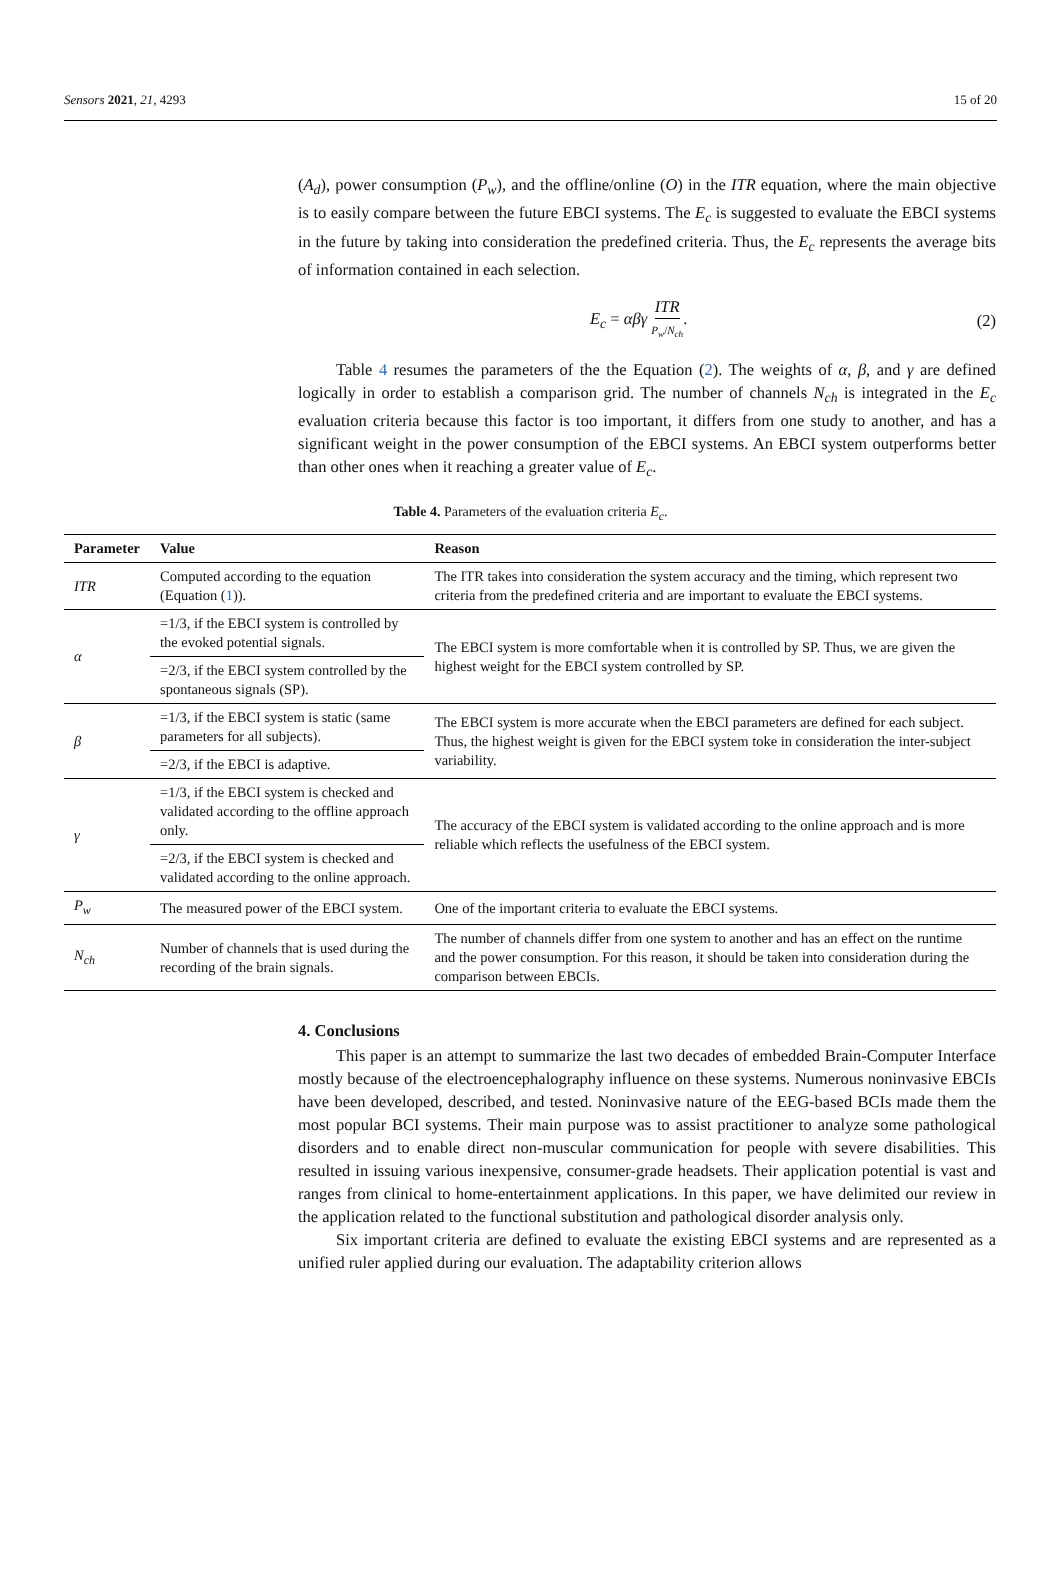Sensors 2021, 21, 4293 15 of 20
(A<sub>d</sub>), power consumption (P<sub>w</sub>), and the offline/online (O) in the ITR equation, where the main objective is to easily compare between the future EBCI systems. The E<sub>c</sub> is suggested to evaluate the EBCI systems in the future by taking into consideration the predefined criteria. Thus, the E<sub>c</sub> represents the average bits of information contained in each selection.
E<sub>c</sub> = αβγ ITR P<sub>w</sub>/N<sub>ch</sub>. (2)
Table 4 resumes the parameters of the the Equation (2). The weights of α, β, and γ are defined logically in order to establish a comparison grid. The number of channels N<sub>ch</sub> is integrated in the E<sub>c</sub> evaluation criteria because this factor is too important, it differs from one study to another, and has a significant weight in the power consumption of the EBCI systems. An EBCI system outperforms better than other ones when it reaching a greater value of E<sub>c</sub>.
Table 4. Parameters of the evaluation criteria E<sub>c</sub>.
| Parameter | Value | Reason |
| --- | --- | --- |
| ITR | Computed according to the equation (Equation ( 1 )). | The ITR takes into consideration the system accuracy and the timing, which represent two criteria from the predefined criteria and are important to evaluate the EBCI systems. |
| α | =1/3, if the EBCI system is controlled by the evoked potential signals. | The EBCI system is more comfortable when it is controlled by SP. Thus, we are given the highest weight for the EBCI system controlled by SP. |
| | =2/3, if the EBCI system controlled by the spontaneous signals (SP). | |
| β | =1/3, if the EBCI system is static (same parameters for all subjects). | The EBCI system is more accurate when the EBCI parameters are defined for each subject. Thus, the highest weight is given for the EBCI system toke in consideration the inter-subject variability. |
| | =2/3, if the EBCI is adaptive. | |
| γ | =1/3, if the EBCI system is checked and validated according to the offline approach only. | The accuracy of the EBCI system is validated according to the online approach and is more reliable which reflects the usefulness of the EBCI system. |
| | =2/3, if the EBCI system is checked and validated according to the online approach. | |
| P<sub>w</sub> | The measured power of the EBCI system. | One of the important criteria to evaluate the EBCI systems. |
| N<sub>ch</sub> | Number of channels that is used during the recording of the brain signals. | The number of channels differ from one system to another and has an effect on the runtime and the power consumption. For this reason, it should be taken into consideration during the comparison between EBCIs. |
4. Conclusions
This paper is an attempt to summarize the last two decades of embedded Brain-Computer Interface mostly because of the electroencephalography influence on these systems. Numerous noninvasive EBCIs have been developed, described, and tested. Noninvasive nature of the EEG-based BCIs made them the most popular BCI systems. Their main purpose was to assist practitioner to analyze some pathological disorders and to enable direct non-muscular communication for people with severe disabilities. This resulted in issuing various inexpensive, consumer-grade headsets. Their application potential is vast and ranges from clinical to home-entertainment applications. In this paper, we have delimited our review in the application related to the functional substitution and pathological disorder analysis only.
Six important criteria are defined to evaluate the existing EBCI systems and are represented as a unified ruler applied during our evaluation. The adaptability criterion allows